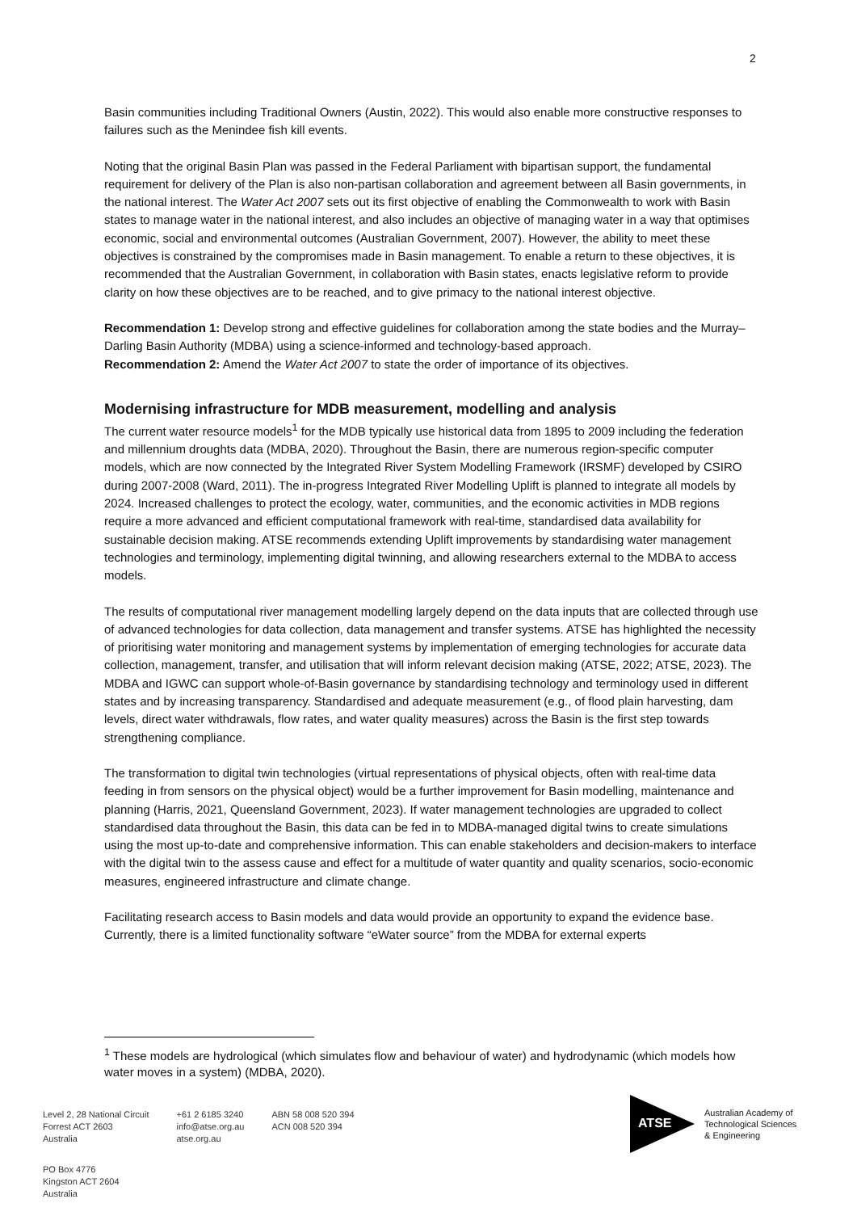2
Basin communities including Traditional Owners (Austin, 2022). This would also enable more constructive responses to failures such as the Menindee fish kill events.
Noting that the original Basin Plan was passed in the Federal Parliament with bipartisan support, the fundamental requirement for delivery of the Plan is also non-partisan collaboration and agreement between all Basin governments, in the national interest. The Water Act 2007 sets out its first objective of enabling the Commonwealth to work with Basin states to manage water in the national interest, and also includes an objective of managing water in a way that optimises economic, social and environmental outcomes (Australian Government, 2007). However, the ability to meet these objectives is constrained by the compromises made in Basin management. To enable a return to these objectives, it is recommended that the Australian Government, in collaboration with Basin states, enacts legislative reform to provide clarity on how these objectives are to be reached, and to give primacy to the national interest objective.
Recommendation 1: Develop strong and effective guidelines for collaboration among the state bodies and the Murray–Darling Basin Authority (MDBA) using a science-informed and technology-based approach.
Recommendation 2: Amend the Water Act 2007 to state the order of importance of its objectives.
Modernising infrastructure for MDB measurement, modelling and analysis
The current water resource models<sup>1</sup> for the MDB typically use historical data from 1895 to 2009 including the federation and millennium droughts data (MDBA, 2020). Throughout the Basin, there are numerous region-specific computer models, which are now connected by the Integrated River System Modelling Framework (IRSMF) developed by CSIRO during 2007-2008 (Ward, 2011). The in-progress Integrated River Modelling Uplift is planned to integrate all models by 2024. Increased challenges to protect the ecology, water, communities, and the economic activities in MDB regions require a more advanced and efficient computational framework with real-time, standardised data availability for sustainable decision making. ATSE recommends extending Uplift improvements by standardising water management technologies and terminology, implementing digital twinning, and allowing researchers external to the MDBA to access models.
The results of computational river management modelling largely depend on the data inputs that are collected through use of advanced technologies for data collection, data management and transfer systems. ATSE has highlighted the necessity of prioritising water monitoring and management systems by implementation of emerging technologies for accurate data collection, management, transfer, and utilisation that will inform relevant decision making (ATSE, 2022; ATSE, 2023). The MDBA and IGWC can support whole-of-Basin governance by standardising technology and terminology used in different states and by increasing transparency. Standardised and adequate measurement (e.g., of flood plain harvesting, dam levels, direct water withdrawals, flow rates, and water quality measures) across the Basin is the first step towards strengthening compliance.
The transformation to digital twin technologies (virtual representations of physical objects, often with real-time data feeding in from sensors on the physical object) would be a further improvement for Basin modelling, maintenance and planning (Harris, 2021, Queensland Government, 2023). If water management technologies are upgraded to collect standardised data throughout the Basin, this data can be fed in to MDBA-managed digital twins to create simulations using the most up-to-date and comprehensive information. This can enable stakeholders and decision-makers to interface with the digital twin to the assess cause and effect for a multitude of water quantity and quality scenarios, socio-economic measures, engineered infrastructure and climate change.
Facilitating research access to Basin models and data would provide an opportunity to expand the evidence base. Currently, there is a limited functionality software “eWater source” from the MDBA for external experts
<sup>1</sup> These models are hydrological (which simulates flow and behaviour of water) and hydrodynamic (which models how water moves in a system) (MDBA, 2020).
Level 2, 28 National Circuit
Forrest ACT 2603
Australia
+61 2 6185 3240
info@atse.org.au
atse.org.au
ABN 58 008 520 394
ACN 008 520 394
PO Box 4776
Kingston ACT 2604
Australia
ATSE
Australian Academy of
Technological Sciences
& Engineering